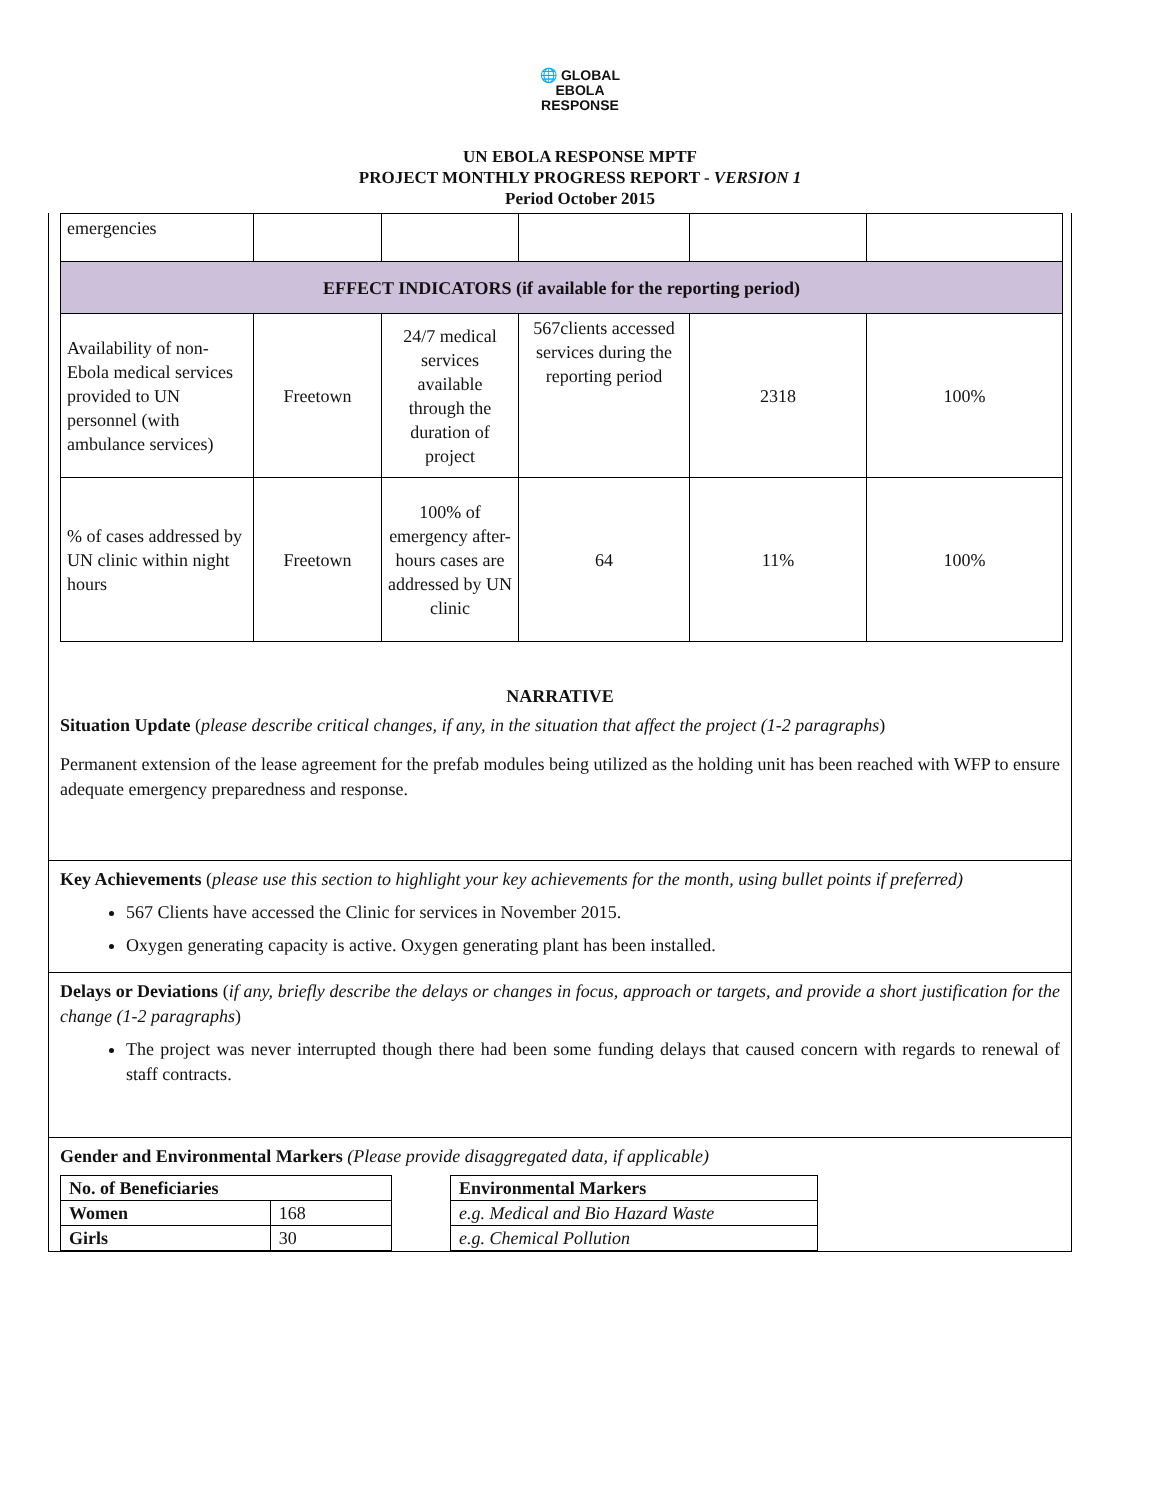🌐 GLOBAL
EBOLA
RESPONSE
UN EBOLA RESPONSE MPTF
PROJECT MONTHLY PROGRESS REPORT - VERSION 1
Period October 2015
| emergencies | | | | | |
| EFFECT INDICATORS (if available for the reporting period) | | | | | |
| Availability of non-Ebola medical services provided to UN personnel (with ambulance services) | Freetown | 24/7 medical services available through the duration of project | 567clients accessed services during the reporting period | 2318 | 100% |
| % of cases addressed by UN clinic within night hours | Freetown | 100% of emergency after-hours cases are addressed by UN clinic | 64 | 11% | 100% |
NARRATIVE
Situation Update (please describe critical changes, if any, in the situation that affect the project (1-2 paragraphs)
Permanent extension of the lease agreement for the prefab modules being utilized as the holding unit has been reached with WFP to ensure adequate emergency preparedness and response.
Key Achievements (please use this section to highlight your key achievements for the month, using bullet points if preferred)
567 Clients have accessed the Clinic for services in November 2015.
Oxygen generating capacity is active. Oxygen generating plant has been installed.
Delays or Deviations (if any, briefly describe the delays or changes in focus, approach or targets, and provide a short justification for the change (1-2 paragraphs)
The project was never interrupted though there had been some funding delays that caused concern with regards to renewal of staff contracts.
Gender and Environmental Markers (Please provide disaggregated data, if applicable)
| No. of Beneficiaries | |
| Women | 168 |
| Girls | 30 |
| Environmental Markers |
| e.g. Medical and Bio Hazard Waste |
| e.g. Chemical Pollution |